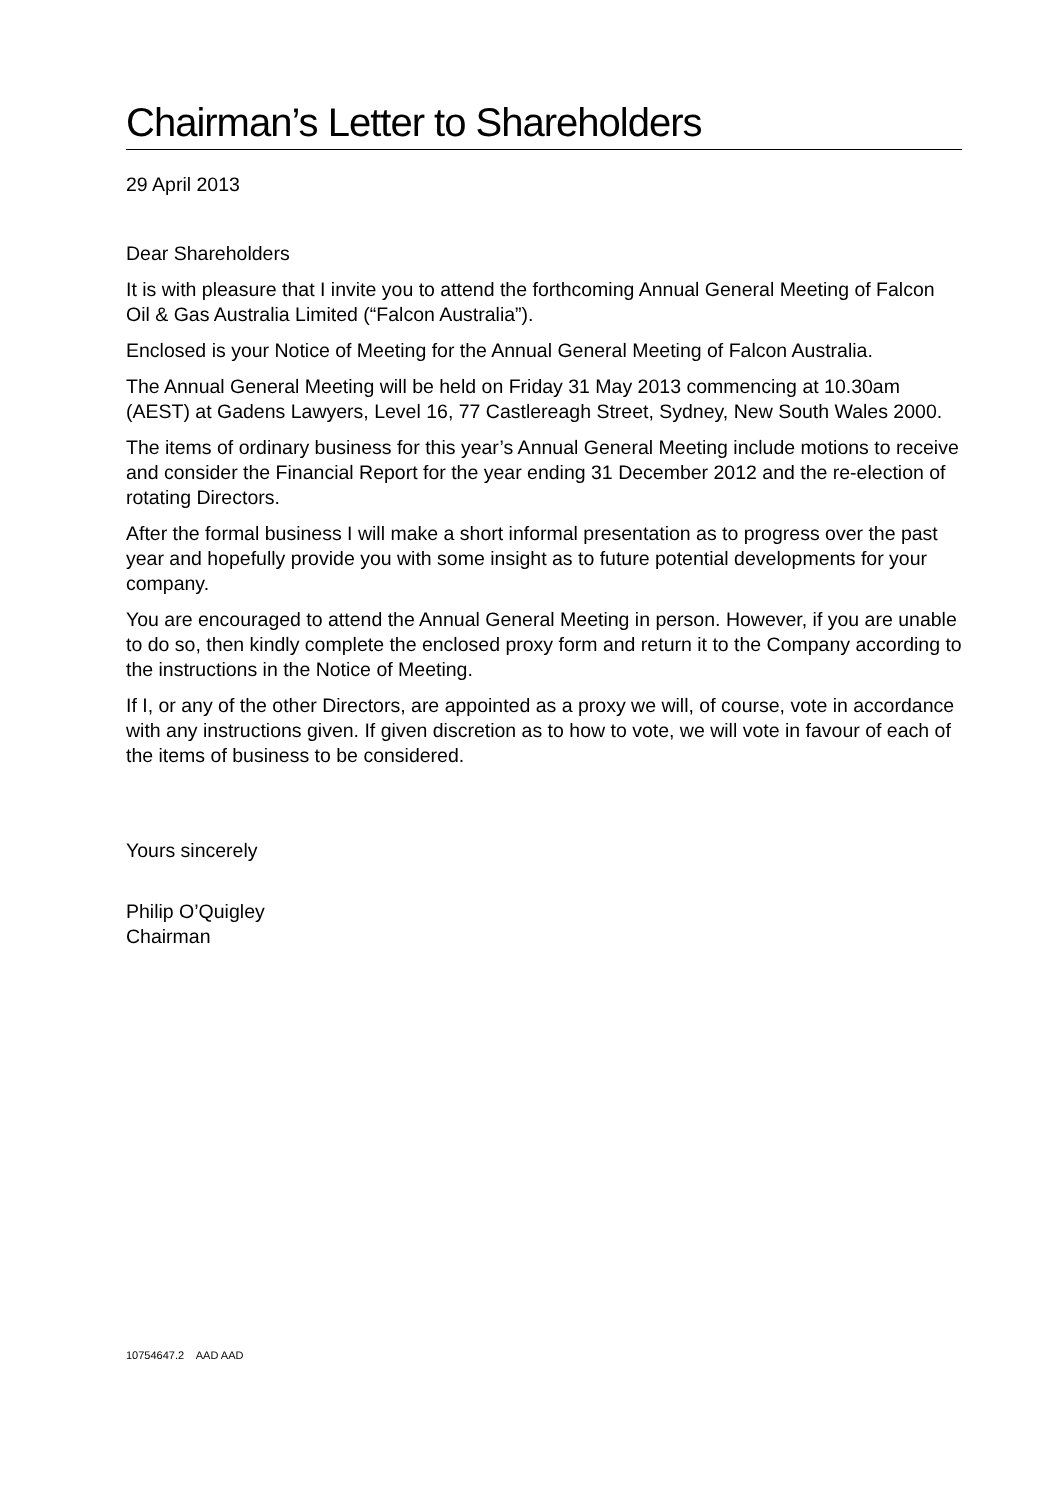Chairman’s Letter to Shareholders
29 April 2013
Dear Shareholders
It is with pleasure that I invite you to attend the forthcoming Annual General Meeting of Falcon Oil & Gas Australia Limited (“Falcon Australia”).
Enclosed is your Notice of Meeting for the Annual General Meeting of Falcon Australia.
The Annual General Meeting will be held on Friday 31 May 2013 commencing at 10.30am (AEST) at Gadens Lawyers, Level 16, 77 Castlereagh Street, Sydney, New South Wales 2000.
The items of ordinary business for this year’s Annual General Meeting include motions to receive and consider the Financial Report for the year ending 31 December 2012 and the re-election of rotating Directors.
After the formal business I will make a short informal presentation as to progress over the past year and hopefully provide you with some insight as to future potential developments for your company.
You are encouraged to attend the Annual General Meeting in person. However, if you are unable to do so, then kindly complete the enclosed proxy form and return it to the Company according to the instructions in the Notice of Meeting.
If I, or any of the other Directors, are appointed as a proxy we will, of course, vote in accordance with any instructions given. If given discretion as to how to vote, we will vote in favour of each of the items of business to be considered.
Yours sincerely
Philip O’Quigley
Chairman
10754647.2 AAD AAD